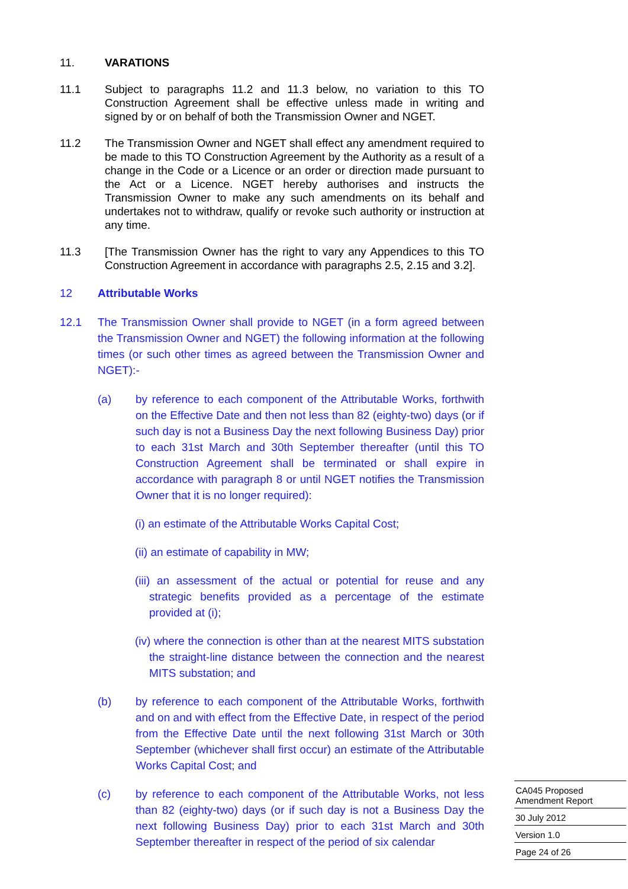11. VARATIONS
11.1 Subject to paragraphs 11.2 and 11.3 below, no variation to this TO Construction Agreement shall be effective unless made in writing and signed by or on behalf of both the Transmission Owner and NGET.
11.2 The Transmission Owner and NGET shall effect any amendment required to be made to this TO Construction Agreement by the Authority as a result of a change in the Code or a Licence or an order or direction made pursuant to the Act or a Licence. NGET hereby authorises and instructs the Transmission Owner to make any such amendments on its behalf and undertakes not to withdraw, qualify or revoke such authority or instruction at any time.
11.3 [The Transmission Owner has the right to vary any Appendices to this TO Construction Agreement in accordance with paragraphs 2.5, 2.15 and 3.2].
12 Attributable Works
12.1 The Transmission Owner shall provide to NGET (in a form agreed between the Transmission Owner and NGET) the following information at the following times (or such other times as agreed between the Transmission Owner and NGET):-
(a) by reference to each component of the Attributable Works, forthwith on the Effective Date and then not less than 82 (eighty-two) days (or if such day is not a Business Day the next following Business Day) prior to each 31st March and 30th September thereafter (until this TO Construction Agreement shall be terminated or shall expire in accordance with paragraph 8 or until NGET notifies the Transmission Owner that it is no longer required):
(i) an estimate of the Attributable Works Capital Cost;
(ii) an estimate of capability in MW;
(iii) an assessment of the actual or potential for reuse and any strategic benefits provided as a percentage of the estimate provided at (i);
(iv) where the connection is other than at the nearest MITS substation the straight-line distance between the connection and the nearest MITS substation; and
(b) by reference to each component of the Attributable Works, forthwith and on and with effect from the Effective Date, in respect of the period from the Effective Date until the next following 31st March or 30th September (whichever shall first occur) an estimate of the Attributable Works Capital Cost; and
(c) by reference to each component of the Attributable Works, not less than 82 (eighty-two) days (or if such day is not a Business Day the next following Business Day) prior to each 31st March and 30th September thereafter in respect of the period of six calendar
CA045 Proposed Amendment Report
30 July 2012
Version 1.0
Page 24 of 26